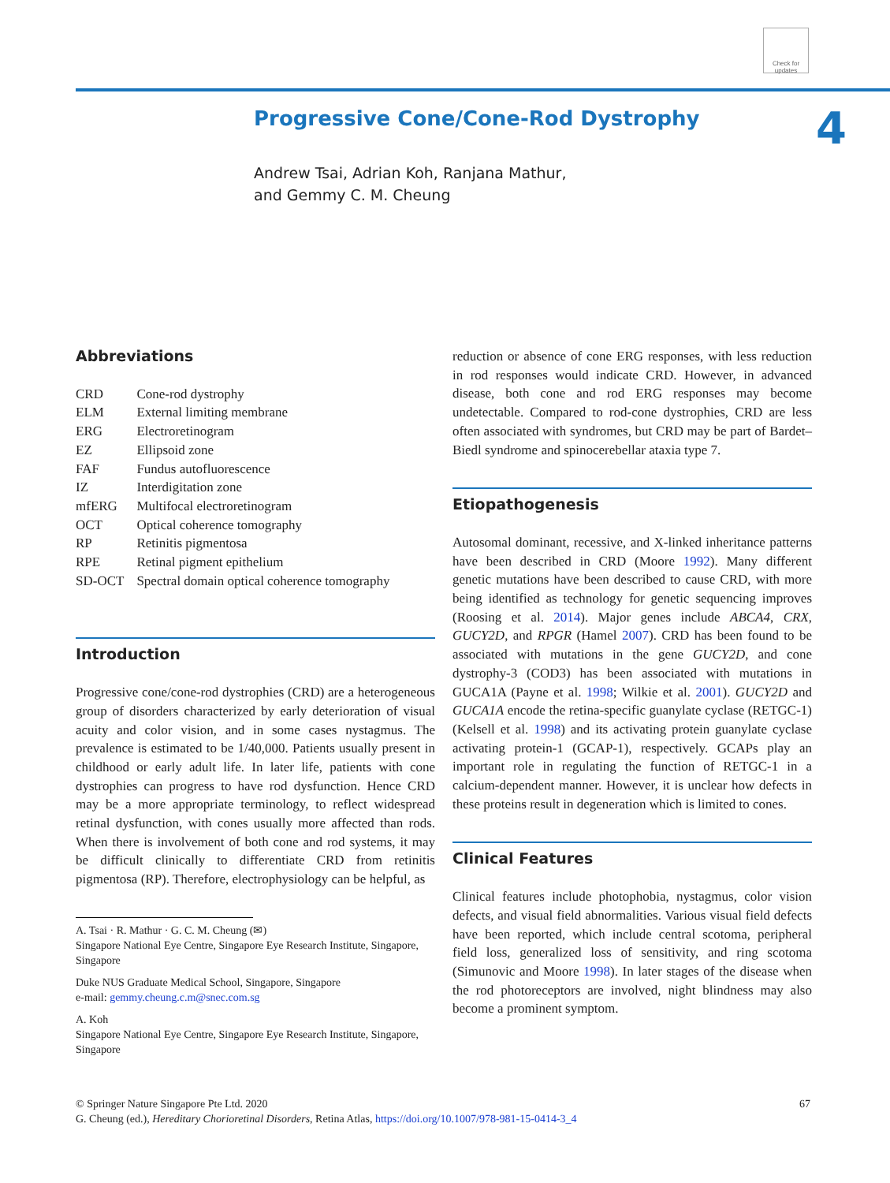Check for updates
Progressive Cone/Cone-Rod Dystrophy
Andrew Tsai, Adrian Koh, Ranjana Mathur,
and Gemmy C. M. Cheung
4
Abbreviations
| CRD | Cone-rod dystrophy |
| ELM | External limiting membrane |
| ERG | Electroretinogram |
| EZ | Ellipsoid zone |
| FAF | Fundus autofluorescence |
| IZ | Interdigitation zone |
| mfERG | Multifocal electroretinogram |
| OCT | Optical coherence tomography |
| RP | Retinitis pigmentosa |
| RPE | Retinal pigment epithelium |
| SD-OCT | Spectral domain optical coherence tomography |
Introduction
Progressive cone/cone-rod dystrophies (CRD) are a heterogeneous group of disorders characterized by early deterioration of visual acuity and color vision, and in some cases nystagmus. The prevalence is estimated to be 1/40,000. Patients usually present in childhood or early adult life. In later life, patients with cone dystrophies can progress to have rod dysfunction. Hence CRD may be a more appropriate terminology, to reflect widespread retinal dysfunction, with cones usually more affected than rods. When there is involvement of both cone and rod systems, it may be difficult clinically to differentiate CRD from retinitis pigmentosa (RP). Therefore, electrophysiology can be helpful, as
A. Tsai · R. Mathur · G. C. M. Cheung (✉)
Singapore National Eye Centre, Singapore Eye Research Institute, Singapore, Singapore
Duke NUS Graduate Medical School, Singapore, Singapore
e-mail: gemmy.cheung.c.m@snec.com.sg
A. Koh
Singapore National Eye Centre, Singapore Eye Research Institute, Singapore, Singapore
reduction or absence of cone ERG responses, with less reduction in rod responses would indicate CRD. However, in advanced disease, both cone and rod ERG responses may become undetectable. Compared to rod-cone dystrophies, CRD are less often associated with syndromes, but CRD may be part of Bardet–Biedl syndrome and spinocerebellar ataxia type 7.
Etiopathogenesis
Autosomal dominant, recessive, and X-linked inheritance patterns have been described in CRD (Moore 1992). Many different genetic mutations have been described to cause CRD, with more being identified as technology for genetic sequencing improves (Roosing et al. 2014). Major genes include ABCA4, CRX, GUCY2D, and RPGR (Hamel 2007). CRD has been found to be associated with mutations in the gene GUCY2D, and cone dystrophy-3 (COD3) has been associated with mutations in GUCA1A (Payne et al. 1998; Wilkie et al. 2001). GUCY2D and GUCA1A encode the retina-specific guanylate cyclase (RETGC-1) (Kelsell et al. 1998) and its activating protein guanylate cyclase activating protein-1 (GCAP-1), respectively. GCAPs play an important role in regulating the function of RETGC-1 in a calcium-dependent manner. However, it is unclear how defects in these proteins result in degeneration which is limited to cones.
Clinical Features
Clinical features include photophobia, nystagmus, color vision defects, and visual field abnormalities. Various visual field defects have been reported, which include central scotoma, peripheral field loss, generalized loss of sensitivity, and ring scotoma (Simunovic and Moore 1998). In later stages of the disease when the rod photoreceptors are involved, night blindness may also become a prominent symptom.
67 © Springer Nature Singapore Pte Ltd. 2020
G. Cheung (ed.), Hereditary Chorioretinal Disorders, Retina Atlas, https://doi.org/10.1007/978-981-15-0414-3_4